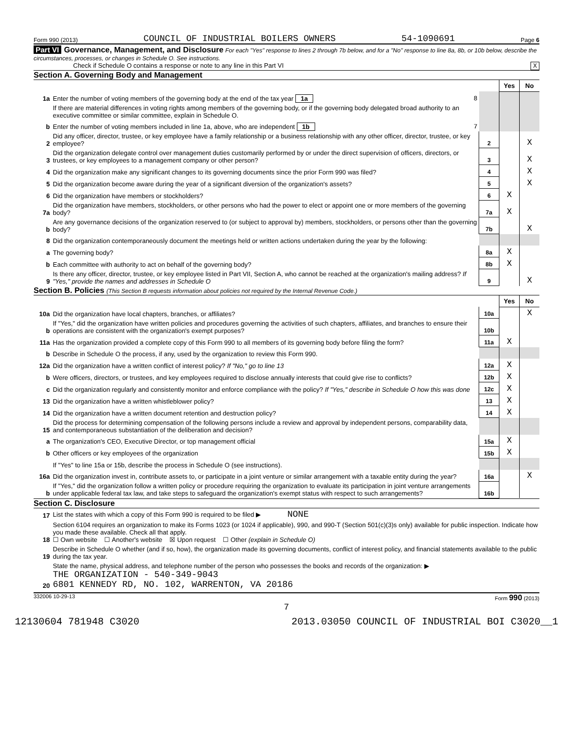Form 990 (2013) COUNCIL OF INDUSTRIAL BOILERS OWNERS 54-1090691 Page 6
Part VI Governance, Management, and Disclosure For each "Yes" response to lines 2 through 7b below, and for a "No" response to line 8a, 8b, or 10b below, describe the circumstances, processes, or changes in Schedule O. See instructions.
Check if Schedule O contains a response or note to any line in this Part VI X
Section A. Governing Body and Management
| | | | Yes | No |
| 1a | Enter the number of voting members of the governing body at the end of the tax year 1a 8 | | | |
| | If there are material differences in voting rights among members of the governing body, or if the governing body delegated broad authority to an executive committee or similar committee, explain in Schedule O. | | | |
| b | Enter the number of voting members included in line 1a, above, who are independent 1b 7 | | | |
| 2 | Did any officer, director, trustee, or key employee have a family relationship or a business relationship with any other officer, director, trustee, or key employee? | 2 | | X |
| 3 | Did the organization delegate control over management duties customarily performed by or under the direct supervision of officers, directors, or trustees, or key employees to a management company or other person? | 3 | | X |
| 4 | Did the organization make any significant changes to its governing documents since the prior Form 990 was filed? | 4 | | X |
| 5 | Did the organization become aware during the year of a significant diversion of the organization's assets? | 5 | | X |
| 6 | Did the organization have members or stockholders? | 6 | X | |
| 7a | Did the organization have members, stockholders, or other persons who had the power to elect or appoint one or more members of the governing body? | 7a | X | |
| b | Are any governance decisions of the organization reserved to (or subject to approval by) members, stockholders, or persons other than the governing body? | 7b | | X |
| 8 | Did the organization contemporaneously document the meetings held or written actions undertaken during the year by the following: | | | |
| a | The governing body? | 8a | X | |
| b | Each committee with authority to act on behalf of the governing body? | 8b | X | |
| 9 | Is there any officer, director, trustee, or key employee listed in Part VII, Section A, who cannot be reached at the organization's mailing address? If "Yes," provide the names and addresses in Schedule O | 9 | | X |
Section B. Policies (This Section B requests information about policies not required by the Internal Revenue Code.)
| | | | Yes | No |
| 10a | Did the organization have local chapters, branches, or affiliates? | 10a | | X |
| b | If "Yes," did the organization have written policies and procedures governing the activities of such chapters, affiliates, and branches to ensure their operations are consistent with the organization's exempt purposes? | 10b | | |
| 11a | Has the organization provided a complete copy of this Form 990 to all members of its governing body before filing the form? | 11a | X | |
| b | Describe in Schedule O the process, if any, used by the organization to review this Form 990. | | | |
| 12a | Did the organization have a written conflict of interest policy? If "No," go to line 13 | 12a | X | |
| b | Were officers, directors, or trustees, and key employees required to disclose annually interests that could give rise to conflicts? | 12b | X | |
| c | Did the organization regularly and consistently monitor and enforce compliance with the policy? If "Yes," describe in Schedule O how this was done | 12c | X | |
| 13 | Did the organization have a written whistleblower policy? | 13 | X | |
| 14 | Did the organization have a written document retention and destruction policy? | 14 | X | |
| 15 | Did the process for determining compensation of the following persons include a review and approval by independent persons, comparability data, and contemporaneous substantiation of the deliberation and decision? | | | |
| a | The organization's CEO, Executive Director, or top management official | 15a | X | |
| b | Other officers or key employees of the organization | 15b | X | |
| | If "Yes" to line 15a or 15b, describe the process in Schedule O (see instructions). | | | |
| 16a | Did the organization invest in, contribute assets to, or participate in a joint venture or similar arrangement with a taxable entity during the year? | 16a | | X |
| b | If "Yes," did the organization follow a written policy or procedure requiring the organization to evaluate its participation in joint venture arrangements under applicable federal tax law, and take steps to safeguard the organization's exempt status with respect to such arrangements? | 16b | | |
Section C. Disclosure
| 17 | List the states with which a copy of this Form 990 is required to be filed ▶ NONE |
| 18 | Section 6104 requires an organization to make its Forms 1023 (or 1024 if applicable), 990, and 990-T (Section 501(c)(3)s only) available for public inspection. Indicate how you made these available. Check all that apply. ☐ Own website ☐ Another's website ☒ Upon request ☐ Other (explain in Schedule O) |
| 19 | Describe in Schedule O whether (and if so, how), the organization made its governing documents, conflict of interest policy, and financial statements available to the public during the tax year. |
| 20 | State the name, physical address, and telephone number of the person who possesses the books and records of the organization: ▶ THE ORGANIZATION - 540-349-9043 6801 KENNEDY RD, NO. 102, WARRENTON, VA 20186 |
332006 10-29-13 Form 990 (2013)
7
12130604 781948 C3020 2013.03050 COUNCIL OF INDUSTRIAL BOI C3020__1